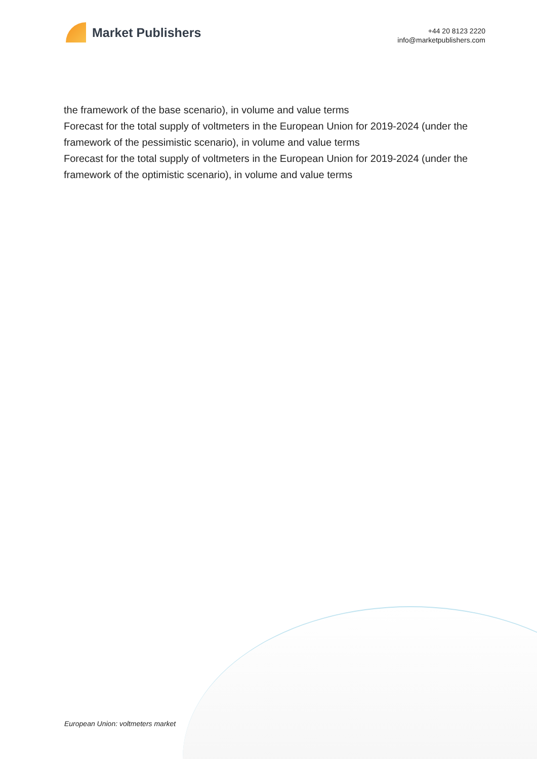Market Publishers
+44 20 8123 2220
info@marketpublishers.com
the framework of the base scenario), in volume and value terms
Forecast for the total supply of voltmeters in the European Union for 2019-2024 (under the framework of the pessimistic scenario), in volume and value terms
Forecast for the total supply of voltmeters in the European Union for 2019-2024 (under the framework of the optimistic scenario), in volume and value terms
European Union: voltmeters market